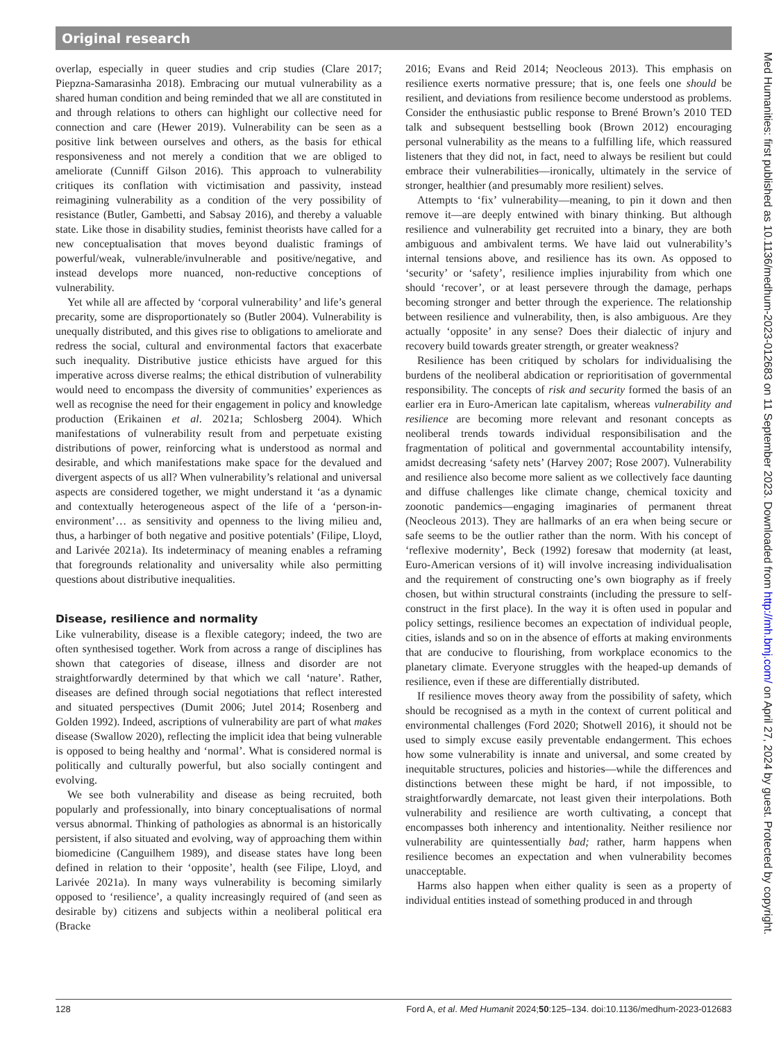Original research
overlap, especially in queer studies and crip studies (Clare 2017; Piepzna-Samarasinha 2018). Embracing our mutual vulnerability as a shared human condition and being reminded that we all are constituted in and through relations to others can highlight our collective need for connection and care (Hewer 2019). Vulnerability can be seen as a positive link between ourselves and others, as the basis for ethical responsiveness and not merely a condition that we are obliged to ameliorate (Cunniff Gilson 2016). This approach to vulnerability critiques its conflation with victimisation and passivity, instead reimagining vulnerability as a condition of the very possibility of resistance (Butler, Gambetti, and Sabsay 2016), and thereby a valuable state. Like those in disability studies, feminist theorists have called for a new conceptualisation that moves beyond dualistic framings of powerful/weak, vulnerable/invulnerable and positive/negative, and instead develops more nuanced, non-reductive conceptions of vulnerability.
Yet while all are affected by ‘corporal vulnerability’ and life’s general precarity, some are disproportionately so (Butler 2004). Vulnerability is unequally distributed, and this gives rise to obligations to ameliorate and redress the social, cultural and environmental factors that exacerbate such inequality. Distributive justice ethicists have argued for this imperative across diverse realms; the ethical distribution of vulnerability would need to encompass the diversity of communities’ experiences as well as recognise the need for their engagement in policy and knowledge production (Erikainen et al. 2021a; Schlosberg 2004). Which manifestations of vulnerability result from and perpetuate existing distributions of power, reinforcing what is understood as normal and desirable, and which manifestations make space for the devalued and divergent aspects of us all? When vulnerability’s relational and universal aspects are considered together, we might understand it ‘as a dynamic and contextually heterogeneous aspect of the life of a ‘person-in-environment’… as sensitivity and openness to the living milieu and, thus, a harbinger of both negative and positive potentials’ (Filipe, Lloyd, and Larivée 2021a). Its indeterminacy of meaning enables a reframing that foregrounds relationality and universality while also permitting questions about distributive inequalities.
Disease, resilience and normality
Like vulnerability, disease is a flexible category; indeed, the two are often synthesised together. Work from across a range of disciplines has shown that categories of disease, illness and disorder are not straightforwardly determined by that which we call ‘nature’. Rather, diseases are defined through social negotiations that reflect interested and situated perspectives (Dumit 2006; Jutel 2014; Rosenberg and Golden 1992). Indeed, ascriptions of vulnerability are part of what makes disease (Swallow 2020), reflecting the implicit idea that being vulnerable is opposed to being healthy and ‘normal’. What is considered normal is politically and culturally powerful, but also socially contingent and evolving.
We see both vulnerability and disease as being recruited, both popularly and professionally, into binary conceptualisations of normal versus abnormal. Thinking of pathologies as abnormal is an historically persistent, if also situated and evolving, way of approaching them within biomedicine (Canguilhem 1989), and disease states have long been defined in relation to their ‘opposite’, health (see Filipe, Lloyd, and Larivée 2021a). In many ways vulnerability is becoming similarly opposed to ‘resilience’, a quality increasingly required of (and seen as desirable by) citizens and subjects within a neoliberal political era (Bracke
2016; Evans and Reid 2014; Neocleous 2013). This emphasis on resilience exerts normative pressure; that is, one feels one should be resilient, and deviations from resilience become understood as problems. Consider the enthusiastic public response to Brené Brown’s 2010 TED talk and subsequent bestselling book (Brown 2012) encouraging personal vulnerability as the means to a fulfilling life, which reassured listeners that they did not, in fact, need to always be resilient but could embrace their vulnerabilities—ironically, ultimately in the service of stronger, healthier (and presumably more resilient) selves.
Attempts to ‘fix’ vulnerability—meaning, to pin it down and then remove it—are deeply entwined with binary thinking. But although resilience and vulnerability get recruited into a binary, they are both ambiguous and ambivalent terms. We have laid out vulnerability’s internal tensions above, and resilience has its own. As opposed to ‘security’ or ‘safety’, resilience implies injurability from which one should ‘recover’, or at least persevere through the damage, perhaps becoming stronger and better through the experience. The relationship between resilience and vulnerability, then, is also ambiguous. Are they actually ‘opposite’ in any sense? Does their dialectic of injury and recovery build towards greater strength, or greater weakness?
Resilience has been critiqued by scholars for individualising the burdens of the neoliberal abdication or reprioritisation of governmental responsibility. The concepts of risk and security formed the basis of an earlier era in Euro-American late capitalism, whereas vulnerability and resilience are becoming more relevant and resonant concepts as neoliberal trends towards individual responsibilisation and the fragmentation of political and governmental accountability intensify, amidst decreasing ‘safety nets’ (Harvey 2007; Rose 2007). Vulnerability and resilience also become more salient as we collectively face daunting and diffuse challenges like climate change, chemical toxicity and zoonotic pandemics—engaging imaginaries of permanent threat (Neocleous 2013). They are hallmarks of an era when being secure or safe seems to be the outlier rather than the norm. With his concept of ‘reflexive modernity’, Beck (1992) foresaw that modernity (at least, Euro-American versions of it) will involve increasing individualisation and the requirement of constructing one’s own biography as if freely chosen, but within structural constraints (including the pressure to self-construct in the first place). In the way it is often used in popular and policy settings, resilience becomes an expectation of individual people, cities, islands and so on in the absence of efforts at making environments that are conducive to flourishing, from workplace economics to the planetary climate. Everyone struggles with the heaped-up demands of resilience, even if these are differentially distributed.
If resilience moves theory away from the possibility of safety, which should be recognised as a myth in the context of current political and environmental challenges (Ford 2020; Shotwell 2016), it should not be used to simply excuse easily preventable endangerment. This echoes how some vulnerability is innate and universal, and some created by inequitable structures, policies and histories—while the differences and distinctions between these might be hard, if not impossible, to straightforwardly demarcate, not least given their interpolations. Both vulnerability and resilience are worth cultivating, a concept that encompasses both inherency and intentionality. Neither resilience nor vulnerability are quintessentially bad; rather, harm happens when resilience becomes an expectation and when vulnerability becomes unacceptable.
Harms also happen when either quality is seen as a property of individual entities instead of something produced in and through
128 Ford A, et al. Med Humanit 2024;50:125–134. doi:10.1136/medhum-2023-012683
Med Humanities: first published as 10.1136/medhum-2023-012683 on 11 September 2023. Downloaded from http://mh.bmj.com/ on April 27, 2024 by guest. Protected by copyright.